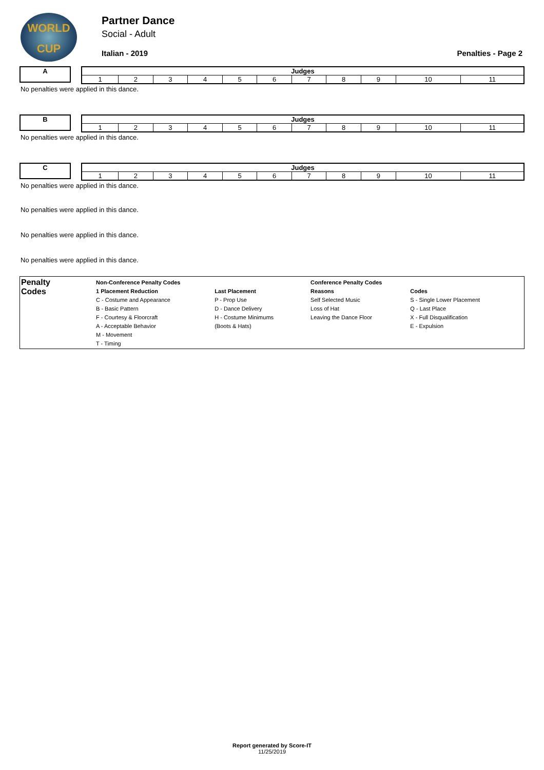WORLD
CUP
Partner Dance
Social - Adult
Italian - 2019 Penalties - Page 2
A
| Judges | | | | | | | | | | |
| --- | --- | --- | --- | --- | --- | --- | --- | --- | --- | --- |
| 1 | 2 | 3 | 4 | 5 | 6 | 7 | 8 | 9 | 10 | 11 |
No penalties were applied in this dance.
B
| Judges | | | | | | | | | | |
| --- | --- | --- | --- | --- | --- | --- | --- | --- | --- | --- |
| 1 | 2 | 3 | 4 | 5 | 6 | 7 | 8 | 9 | 10 | 11 |
No penalties were applied in this dance.
C
| Judges | | | | | | | | | | |
| --- | --- | --- | --- | --- | --- | --- | --- | --- | --- | --- |
| 1 | 2 | 3 | 4 | 5 | 6 | 7 | 8 | 9 | 10 | 11 |
No penalties were applied in this dance.
No penalties were applied in this dance.
No penalties were applied in this dance.
No penalties were applied in this dance.
Penalty
Codes
| Non-Conference Penalty Codes | | Conference Penalty Codes | |
| --- | --- | --- | --- |
| 1 Placement Reduction | Last Placement | Reasons | Codes |
| C - Costume and Appearance | P - Prop Use | Self Selected Music | S - Single Lower Placement |
| B - Basic Pattern | D - Dance Delivery | Loss of Hat | Q - Last Place |
| F - Courtesy & Floorcraft | H - Costume Minimums | Leaving the Dance Floor | X - Full Disqualification |
| A - Acceptable Behavior | (Boots & Hats) | | E - Expulsion |
| M - Movement | | | |
| T - Timing | | | |
Report generated by Score-IT
11/25/2019